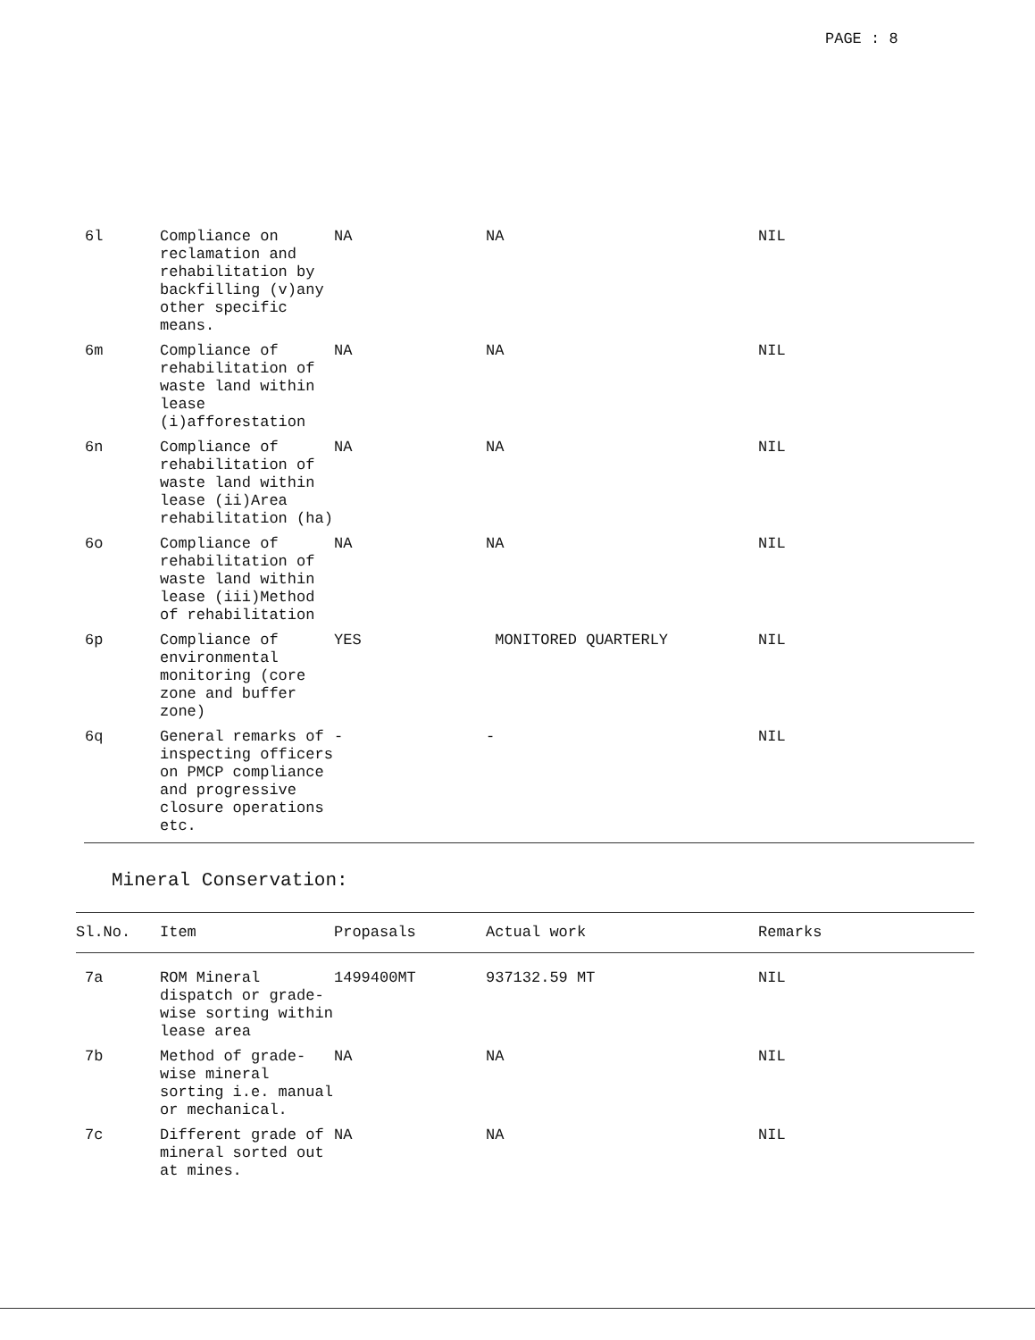PAGE : 8
| 6l | Compliance on reclamation and rehabilitation by backfilling (v)any other specific means. | NA | NA | NIL |
| 6m | Compliance of rehabilitation of waste land within lease (i)afforestation | NA | NA | NIL |
| 6n | Compliance of rehabilitation of waste land within lease (ii)Area rehabilitation (ha) | NA | NA | NIL |
| 6o | Compliance of rehabilitation of waste land within lease (iii)Method of rehabilitation | NA | NA | NIL |
| 6p | Compliance of environmental monitoring (core zone and buffer zone) | YES | MONITORED QUARTERLY | NIL |
| 6q | General remarks of inspecting officers on PMCP compliance and progressive closure operations etc. | - | - | NIL |
Mineral Conservation:
| Sl.No. | Item | Propasals | Actual work | Remarks |
| --- | --- | --- | --- | --- |
| 7a | ROM Mineral dispatch or grade-wise sorting within lease area | 1499400MT | 937132.59 MT | NIL |
| 7b | Method of grade-wise mineral sorting i.e. manual or mechanical. | NA | NA | NIL |
| 7c | Different grade of mineral sorted out at mines. | NA | NA | NIL |